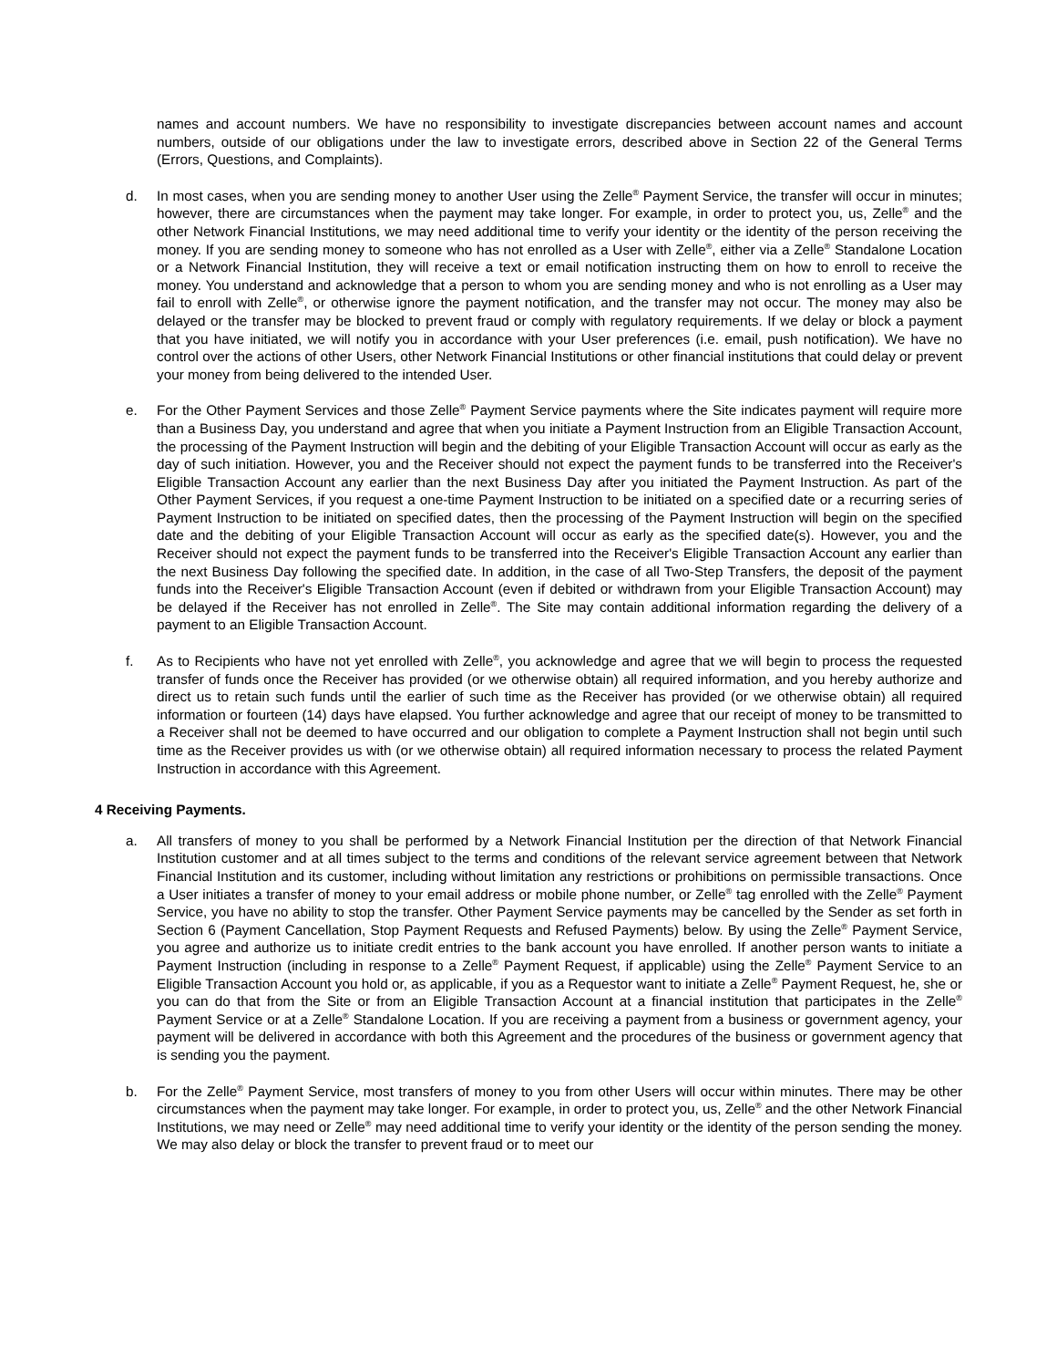names and account numbers. We have no responsibility to investigate discrepancies between account names and account numbers, outside of our obligations under the law to investigate errors, described above in Section 22 of the General Terms (Errors, Questions, and Complaints).
d. In most cases, when you are sending money to another User using the Zelle<sup>®</sup> Payment Service, the transfer will occur in minutes; however, there are circumstances when the payment may take longer. For example, in order to protect you, us, Zelle<sup>®</sup> and the other Network Financial Institutions, we may need additional time to verify your identity or the identity of the person receiving the money. If you are sending money to someone who has not enrolled as a User with Zelle<sup>®</sup>, either via a Zelle<sup>®</sup> Standalone Location or a Network Financial Institution, they will receive a text or email notification instructing them on how to enroll to receive the money. You understand and acknowledge that a person to whom you are sending money and who is not enrolling as a User may fail to enroll with Zelle<sup>®</sup>, or otherwise ignore the payment notification, and the transfer may not occur. The money may also be delayed or the transfer may be blocked to prevent fraud or comply with regulatory requirements. If we delay or block a payment that you have initiated, we will notify you in accordance with your User preferences (i.e. email, push notification). We have no control over the actions of other Users, other Network Financial Institutions or other financial institutions that could delay or prevent your money from being delivered to the intended User.
e. For the Other Payment Services and those Zelle<sup>®</sup> Payment Service payments where the Site indicates payment will require more than a Business Day, you understand and agree that when you initiate a Payment Instruction from an Eligible Transaction Account, the processing of the Payment Instruction will begin and the debiting of your Eligible Transaction Account will occur as early as the day of such initiation. However, you and the Receiver should not expect the payment funds to be transferred into the Receiver's Eligible Transaction Account any earlier than the next Business Day after you initiated the Payment Instruction. As part of the Other Payment Services, if you request a one-time Payment Instruction to be initiated on a specified date or a recurring series of Payment Instruction to be initiated on specified dates, then the processing of the Payment Instruction will begin on the specified date and the debiting of your Eligible Transaction Account will occur as early as the specified date(s). However, you and the Receiver should not expect the payment funds to be transferred into the Receiver's Eligible Transaction Account any earlier than the next Business Day following the specified date. In addition, in the case of all Two-Step Transfers, the deposit of the payment funds into the Receiver's Eligible Transaction Account (even if debited or withdrawn from your Eligible Transaction Account) may be delayed if the Receiver has not enrolled in Zelle<sup>®</sup>. The Site may contain additional information regarding the delivery of a payment to an Eligible Transaction Account.
f. As to Recipients who have not yet enrolled with Zelle<sup>®</sup>, you acknowledge and agree that we will begin to process the requested transfer of funds once the Receiver has provided (or we otherwise obtain) all required information, and you hereby authorize and direct us to retain such funds until the earlier of such time as the Receiver has provided (or we otherwise obtain) all required information or fourteen (14) days have elapsed. You further acknowledge and agree that our receipt of money to be transmitted to a Receiver shall not be deemed to have occurred and our obligation to complete a Payment Instruction shall not begin until such time as the Receiver provides us with (or we otherwise obtain) all required information necessary to process the related Payment Instruction in accordance with this Agreement.
4 Receiving Payments.
a. All transfers of money to you shall be performed by a Network Financial Institution per the direction of that Network Financial Institution customer and at all times subject to the terms and conditions of the relevant service agreement between that Network Financial Institution and its customer, including without limitation any restrictions or prohibitions on permissible transactions. Once a User initiates a transfer of money to your email address or mobile phone number, or Zelle<sup>®</sup> tag enrolled with the Zelle<sup>®</sup> Payment Service, you have no ability to stop the transfer. Other Payment Service payments may be cancelled by the Sender as set forth in Section 6 (Payment Cancellation, Stop Payment Requests and Refused Payments) below. By using the Zelle<sup>®</sup> Payment Service, you agree and authorize us to initiate credit entries to the bank account you have enrolled. If another person wants to initiate a Payment Instruction (including in response to a Zelle<sup>®</sup> Payment Request, if applicable) using the Zelle<sup>®</sup> Payment Service to an Eligible Transaction Account you hold or, as applicable, if you as a Requestor want to initiate a Zelle<sup>®</sup> Payment Request, he, she or you can do that from the Site or from an Eligible Transaction Account at a financial institution that participates in the Zelle<sup>®</sup> Payment Service or at a Zelle<sup>®</sup> Standalone Location. If you are receiving a payment from a business or government agency, your payment will be delivered in accordance with both this Agreement and the procedures of the business or government agency that is sending you the payment.
b. For the Zelle<sup>®</sup> Payment Service, most transfers of money to you from other Users will occur within minutes. There may be other circumstances when the payment may take longer. For example, in order to protect you, us, Zelle<sup>®</sup> and the other Network Financial Institutions, we may need or Zelle<sup>®</sup> may need additional time to verify your identity or the identity of the person sending the money. We may also delay or block the transfer to prevent fraud or to meet our